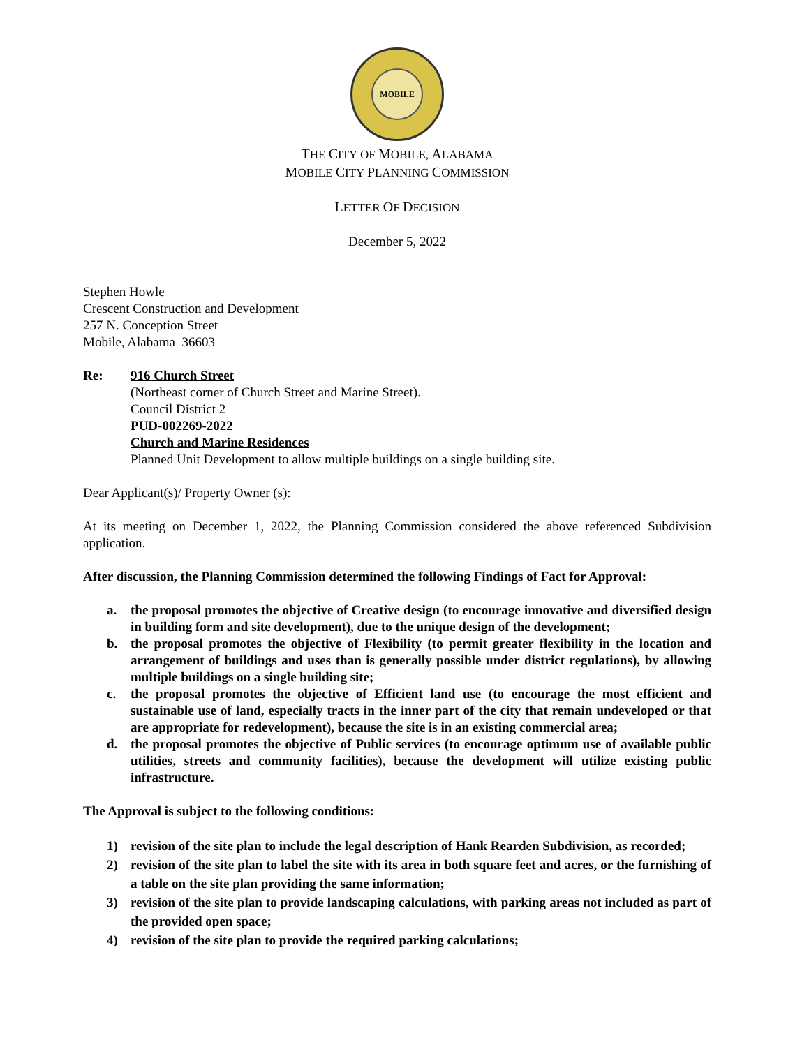MOBILE
THE CITY OF MOBILE, ALABAMA
MOBILE CITY PLANNING COMMISSION
LETTER OF DECISION
December 5, 2022
Stephen Howle
Crescent Construction and Development
257 N. Conception Street
Mobile, Alabama 36603
Re: 916 Church Street
(Northeast corner of Church Street and Marine Street).
Council District 2
PUD-002269-2022
Church and Marine Residences
Planned Unit Development to allow multiple buildings on a single building site.
Dear Applicant(s)/ Property Owner (s):
At its meeting on December 1, 2022, the Planning Commission considered the above referenced Subdivision application.
After discussion, the Planning Commission determined the following Findings of Fact for Approval:
a. the proposal promotes the objective of Creative design (to encourage innovative and diversified design in building form and site development), due to the unique design of the development;
b. the proposal promotes the objective of Flexibility (to permit greater flexibility in the location and arrangement of buildings and uses than is generally possible under district regulations), by allowing multiple buildings on a single building site;
c. the proposal promotes the objective of Efficient land use (to encourage the most efficient and sustainable use of land, especially tracts in the inner part of the city that remain undeveloped or that are appropriate for redevelopment), because the site is in an existing commercial area;
d. the proposal promotes the objective of Public services (to encourage optimum use of available public utilities, streets and community facilities), because the development will utilize existing public infrastructure.
The Approval is subject to the following conditions:
1) revision of the site plan to include the legal description of Hank Rearden Subdivision, as recorded;
2) revision of the site plan to label the site with its area in both square feet and acres, or the furnishing of a table on the site plan providing the same information;
3) revision of the site plan to provide landscaping calculations, with parking areas not included as part of the provided open space;
4) revision of the site plan to provide the required parking calculations;